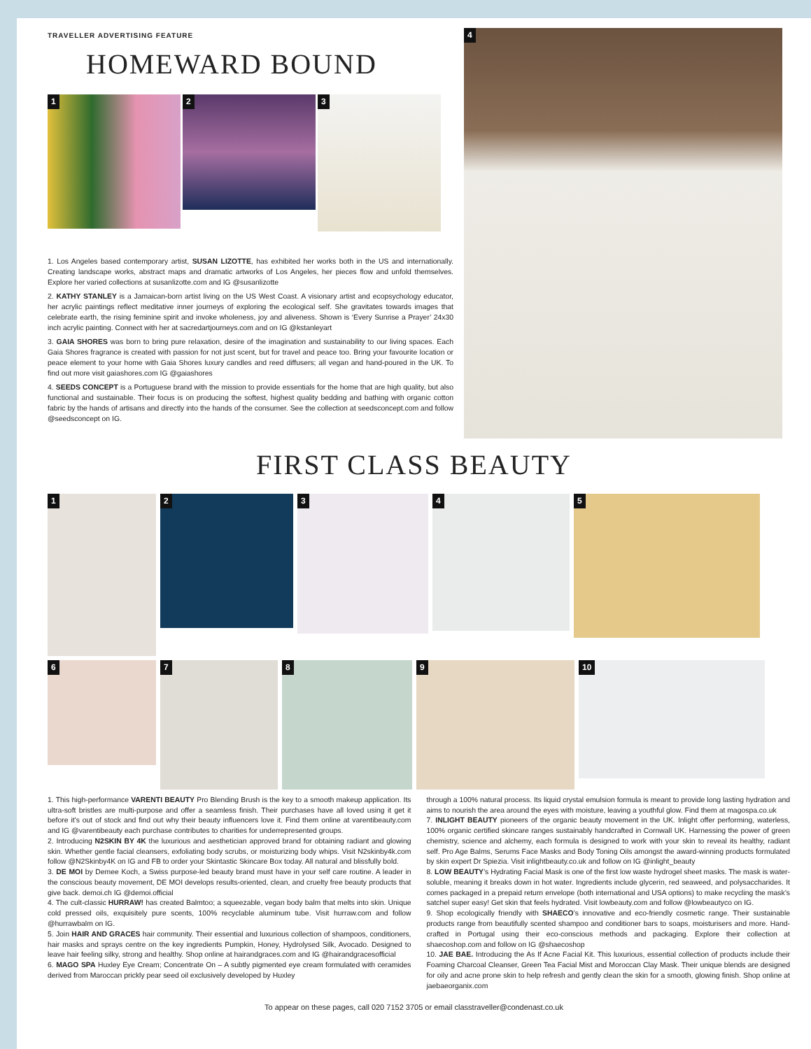TRAVELLER ADVERTISING FEATURE
HOMEWARD BOUND
1
2
3
1. Los Angeles based contemporary artist, SUSAN LIZOTTE, has exhibited her works both in the US and internationally. Creating landscape works, abstract maps and dramatic artworks of Los Angeles, her pieces flow and unfold themselves. Explore her varied collections at susanlizotte.com and IG @susanlizotte
2. KATHY STANLEY is a Jamaican-born artist living on the US West Coast. A visionary artist and ecopsychology educator, her acrylic paintings reflect meditative inner journeys of exploring the ecological self. She gravitates towards images that celebrate earth, the rising feminine spirit and invoke wholeness, joy and aliveness. Shown is ‘Every Sunrise a Prayer’ 24x30 inch acrylic painting. Connect with her at sacredartjourneys.com and on IG @kstanleyart
3. GAIA SHORES was born to bring pure relaxation, desire of the imagination and sustainability to our living spaces. Each Gaia Shores fragrance is created with passion for not just scent, but for travel and peace too. Bring your favourite location or peace element to your home with Gaia Shores luxury candles and reed diffusers; all vegan and hand-poured in the UK. To find out more visit gaiashores.com IG @gaiashores
4. SEEDS CONCEPT is a Portuguese brand with the mission to provide essentials for the home that are high quality, but also functional and sustainable. Their focus is on producing the softest, highest quality bedding and bathing with organic cotton fabric by the hands of artisans and directly into the hands of the consumer. See the collection at seedsconcept.com and follow @seedsconcept on IG.
4
FIRST CLASS BEAUTY
1
2
3
4
5
6
7
8
9
10
1. This high-performance VARENTI BEAUTY Pro Blending Brush is the key to a smooth makeup application. Its ultra-soft bristles are multi-purpose and offer a seamless finish. Their purchases have all loved using it get it before it’s out of stock and find out why their beauty influencers love it. Find them online at varentibeauty.com and IG @varentibeauty each purchase contributes to charities for underrepresented groups.
2. Introducing N2SKIN BY 4K the luxurious and aesthetician approved brand for obtaining radiant and glowing skin. Whether gentle facial cleansers, exfoliating body scrubs, or moisturizing body whips. Visit N2skinby4k.com follow @N2Skinby4K on IG and FB to order your Skintastic Skincare Box today. All natural and blissfully bold.
3. DE MOI by Demee Koch, a Swiss purpose-led beauty brand must have in your self care routine. A leader in the conscious beauty movement, DE MOI develops results-oriented, clean, and cruelty free beauty products that give back. demoi.ch IG @demoi.official
4. The cult-classic HURRAW! has created Balmtoo; a squeezable, vegan body balm that melts into skin. Unique cold pressed oils, exquisitely pure scents, 100% recyclable aluminum tube. Visit hurraw.com and follow @hurrawbalm on IG.
5. Join HAIR AND GRACES hair community. Their essential and luxurious collection of shampoos, conditioners, hair masks and sprays centre on the key ingredients Pumpkin, Honey, Hydrolysed Silk, Avocado. Designed to leave hair feeling silky, strong and healthy. Shop online at hairandgraces.com and IG @hairandgracesofficial
6. MAGO SPA Huxley Eye Cream; Concentrate On – A subtly pigmented eye cream formulated with ceramides derived from Maroccan prickly pear seed oil exclusively developed by Huxley
through a 100% natural process. Its liquid crystal emulsion formula is meant to provide long lasting hydration and aims to nourish the area around the eyes with moisture, leaving a youthful glow. Find them at magospa.co.uk
7. INLIGHT BEAUTY pioneers of the organic beauty movement in the UK. Inlight offer performing, waterless, 100% organic certified skincare ranges sustainably handcrafted in Cornwall UK. Harnessing the power of green chemistry, science and alchemy, each formula is designed to work with your skin to reveal its healthy, radiant self. Pro Age Balms, Serums Face Masks and Body Toning Oils amongst the award-winning products formulated by skin expert Dr Spiezia. Visit inlightbeauty.co.uk and follow on IG @inlight_beauty
8. LOW BEAUTY’s Hydrating Facial Mask is one of the first low waste hydrogel sheet masks. The mask is water-soluble, meaning it breaks down in hot water. Ingredients include glycerin, red seaweed, and polysaccharides. It comes packaged in a prepaid return envelope (both international and USA options) to make recycling the mask’s satchel super easy! Get skin that feels hydrated. Visit lowbeauty.com and follow @lowbeautyco on IG.
9. Shop ecologically friendly with SHAECO’s innovative and eco-friendly cosmetic range. Their sustainable products range from beautifully scented shampoo and conditioner bars to soaps, moisturisers and more. Hand-crafted in Portugal using their eco-conscious methods and packaging. Explore their collection at shaecoshop.com and follow on IG @shaecoshop
10. JAE BAE. Introducing the As If Acne Facial Kit. This luxurious, essential collection of products include their Foaming Charcoal Cleanser, Green Tea Facial Mist and Moroccan Clay Mask. Their unique blends are designed for oily and acne prone skin to help refresh and gently clean the skin for a smooth, glowing finish. Shop online at jaebaeorganix.com
To appear on these pages, call 020 7152 3705 or email classtraveller@condenast.co.uk